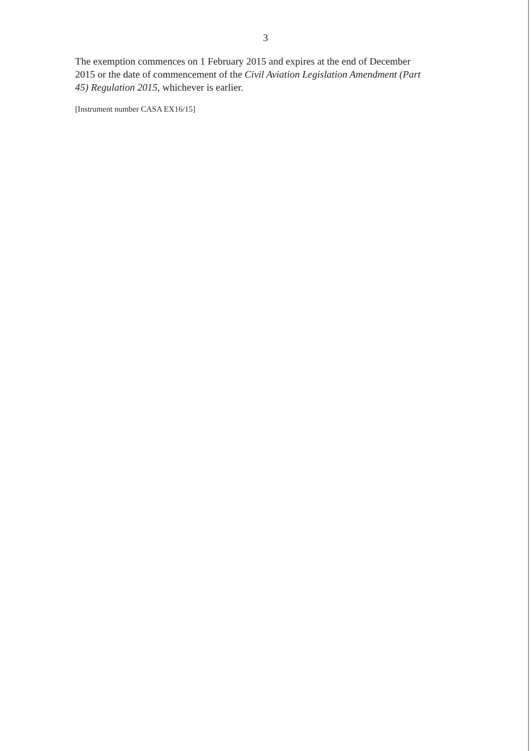3
The exemption commences on 1 February 2015 and expires at the end of December 2015 or the date of commencement of the Civil Aviation Legislation Amendment (Part 45) Regulation 2015, whichever is earlier.
[Instrument number CASA EX16/15]